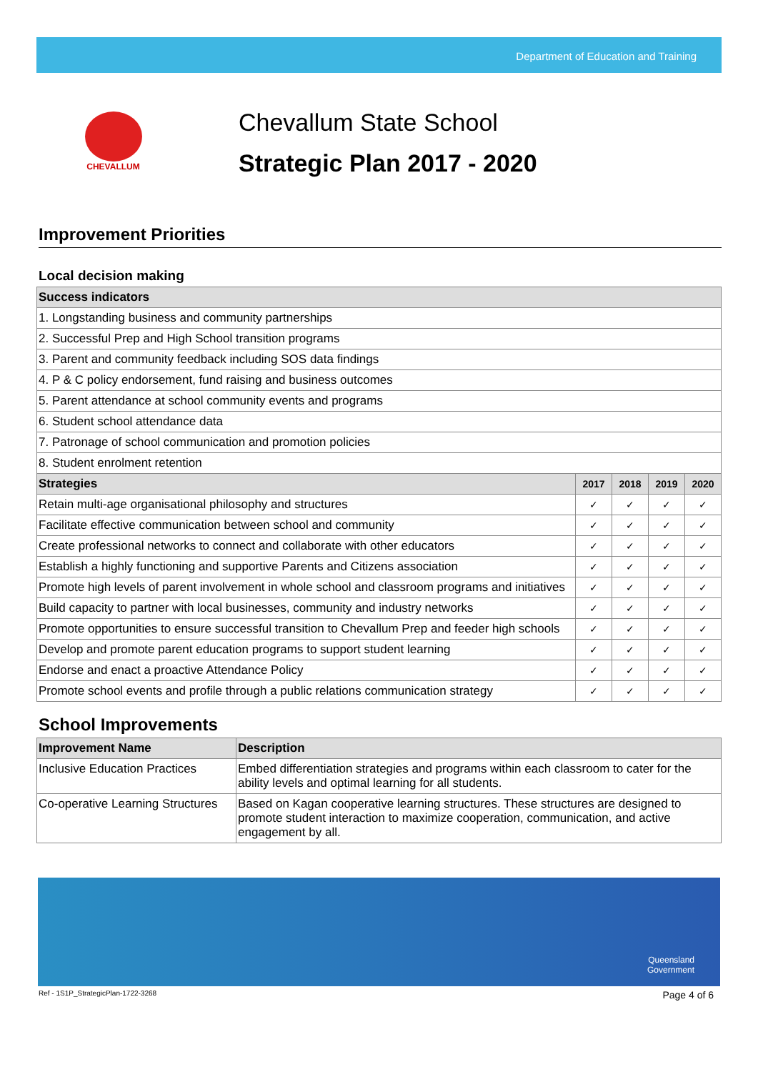Department of Education and Training
CHEVALLUM
Chevallum State School
Strategic Plan 2017 - 2020
Improvement Priorities
Local decision making
| Success indicators | | | | |
| --- | --- | --- | --- | --- |
| 1. Longstanding business and community partnerships | | | | |
| 2. Successful Prep and High School transition programs | | | | |
| 3. Parent and community feedback including SOS data findings | | | | |
| 4. P & C policy endorsement, fund raising and business outcomes | | | | |
| 5. Parent attendance at school community events and programs | | | | |
| 6. Student school attendance data | | | | |
| 7. Patronage of school communication and promotion policies | | | | |
| 8. Student enrolment retention | | | | |
| Strategies | 2017 | 2018 | 2019 | 2020 |
| Retain multi-age organisational philosophy and structures | ✓ | ✓ | ✓ | ✓ |
| Facilitate effective communication between school and community | ✓ | ✓ | ✓ | ✓ |
| Create professional networks to connect and collaborate with other educators | ✓ | ✓ | ✓ | ✓ |
| Establish a highly functioning and supportive Parents and Citizens association | ✓ | ✓ | ✓ | ✓ |
| Promote high levels of parent involvement in whole school and classroom programs and initiatives | ✓ | ✓ | ✓ | ✓ |
| Build capacity to partner with local businesses, community and industry networks | ✓ | ✓ | ✓ | ✓ |
| Promote opportunities to ensure successful transition to Chevallum Prep and feeder high schools | ✓ | ✓ | ✓ | ✓ |
| Develop and promote parent education programs to support student learning | ✓ | ✓ | ✓ | ✓ |
| Endorse and enact a proactive Attendance Policy | ✓ | ✓ | ✓ | ✓ |
| Promote school events and profile through a public relations communication strategy | ✓ | ✓ | ✓ | ✓ |
School Improvements
| Improvement Name | Description |
| --- | --- |
| Inclusive Education Practices | Embed differentiation strategies and programs within each classroom to cater for the ability levels and optimal learning for all students. |
| Co-operative Learning Structures | Based on Kagan cooperative learning structures. These structures are designed to promote student interaction to maximize cooperation, communication, and active engagement by all. |
Queensland
Government
Ref - 1S1P_StrategicPlan-1722-3268 Page 4 of 6